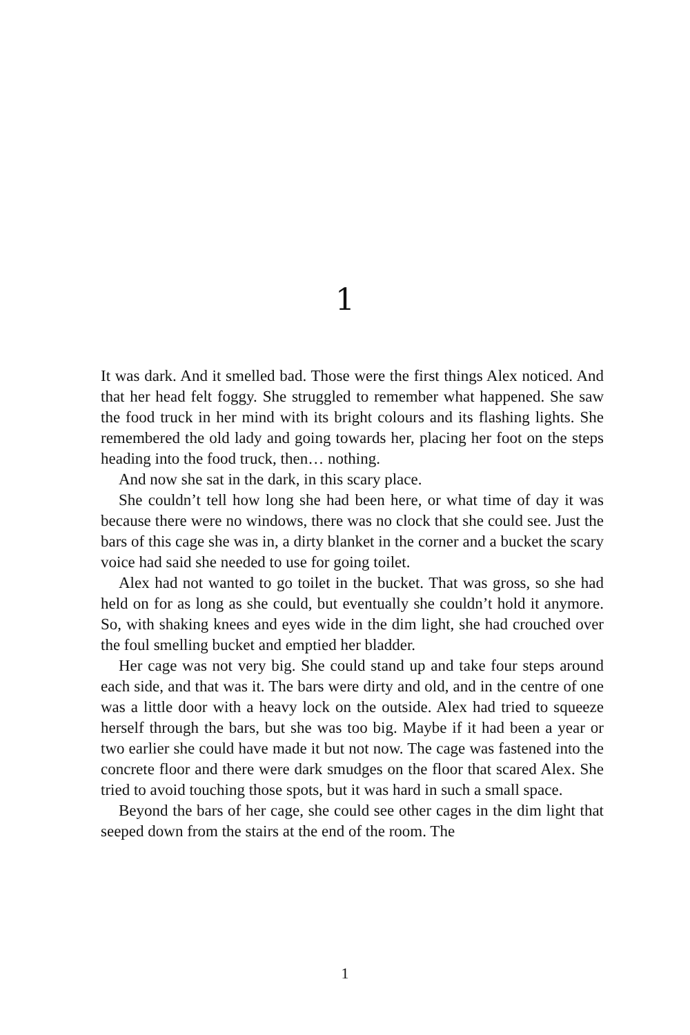1
It was dark. And it smelled bad. Those were the first things Alex noticed. And that her head felt foggy. She struggled to remember what happened. She saw the food truck in her mind with its bright colours and its flashing lights. She remembered the old lady and going towards her, placing her foot on the steps heading into the food truck, then… nothing.
And now she sat in the dark, in this scary place.
She couldn’t tell how long she had been here, or what time of day it was because there were no windows, there was no clock that she could see. Just the bars of this cage she was in, a dirty blanket in the corner and a bucket the scary voice had said she needed to use for going toilet.
Alex had not wanted to go toilet in the bucket. That was gross, so she had held on for as long as she could, but eventually she couldn’t hold it anymore. So, with shaking knees and eyes wide in the dim light, she had crouched over the foul smelling bucket and emptied her bladder.
Her cage was not very big. She could stand up and take four steps around each side, and that was it. The bars were dirty and old, and in the centre of one was a little door with a heavy lock on the outside. Alex had tried to squeeze herself through the bars, but she was too big. Maybe if it had been a year or two earlier she could have made it but not now. The cage was fastened into the concrete floor and there were dark smudges on the floor that scared Alex. She tried to avoid touching those spots, but it was hard in such a small space.
Beyond the bars of her cage, she could see other cages in the dim light that seeped down from the stairs at the end of the room. The
1